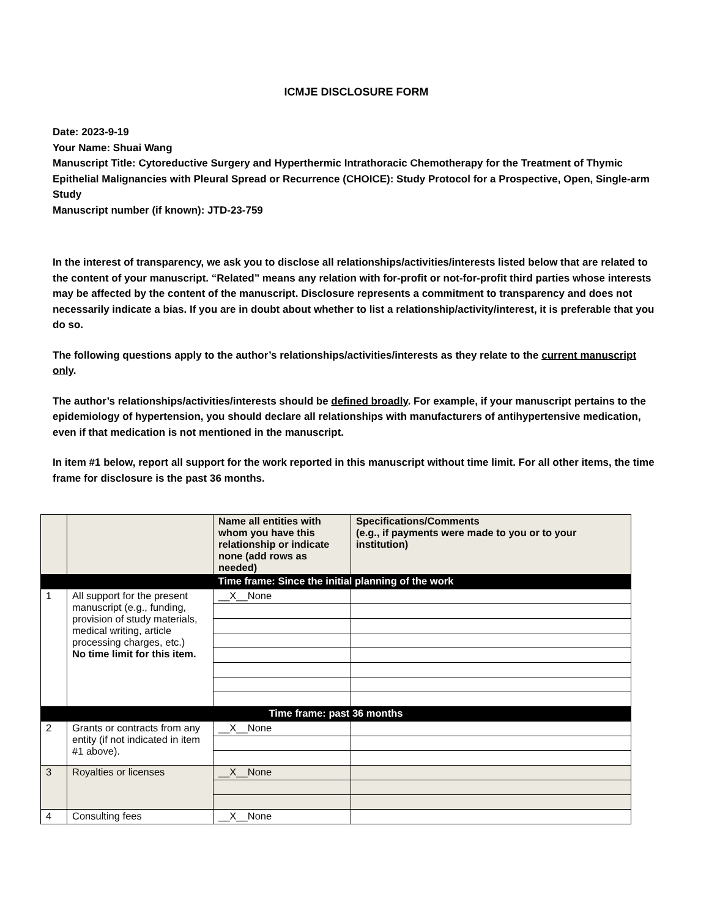ICMJE DISCLOSURE FORM
Date: 2023-9-19
Your Name: Shuai Wang
Manuscript Title: Cytoreductive Surgery and Hyperthermic Intrathoracic Chemotherapy for the Treatment of Thymic Epithelial Malignancies with Pleural Spread or Recurrence (CHOICE): Study Protocol for a Prospective, Open, Single-arm Study
Manuscript number (if known): JTD-23-759
In the interest of transparency, we ask you to disclose all relationships/activities/interests listed below that are related to the content of your manuscript. “Related” means any relation with for-profit or not-for-profit third parties whose interests may be affected by the content of the manuscript. Disclosure represents a commitment to transparency and does not necessarily indicate a bias. If you are in doubt about whether to list a relationship/activity/interest, it is preferable that you do so.
The following questions apply to the author’s relationships/activities/interests as they relate to the current manuscript only.
The author’s relationships/activities/interests should be defined broadly. For example, if your manuscript pertains to the epidemiology of hypertension, you should declare all relationships with manufacturers of antihypertensive medication, even if that medication is not mentioned in the manuscript.
In item #1 below, report all support for the work reported in this manuscript without time limit. For all other items, the time frame for disclosure is the past 36 months.
| | | Name all entities with whom you have this relationship or indicate none (add rows as needed) | Specifications/Comments (e.g., if payments were made to you or to your institution) |
| --- | --- | --- | --- |
| Time frame: Since the initial planning of the work | | | |
| 1 | All support for the present manuscript (e.g., funding, provision of study materials, medical writing, article processing charges, etc.) No time limit for this item. | __X__None | |
| Time frame: past 36 months | | | |
| 2 | Grants or contracts from any entity (if not indicated in item #1 above). | __X__None | |
| 3 | Royalties or licenses | __X__None | |
| 4 | Consulting fees | __X__None | |